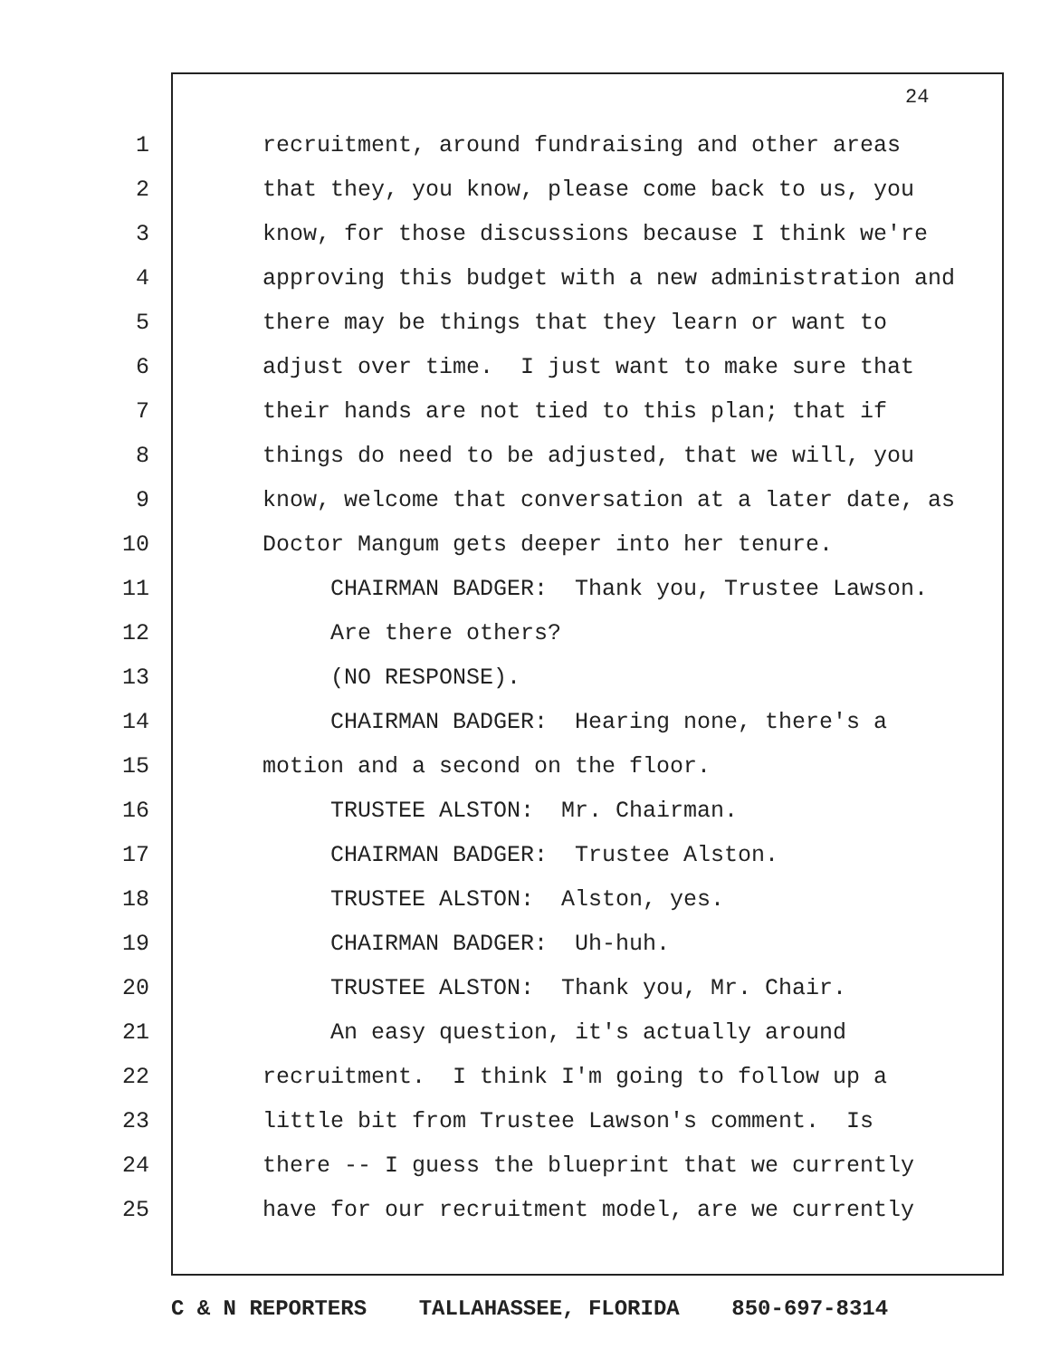24
1 recruitment, around fundraising and other areas
2 that they, you know, please come back to us, you
3 know, for those discussions because I think we're
4 approving this budget with a new administration and
5 there may be things that they learn or want to
6 adjust over time. I just want to make sure that
7 their hands are not tied to this plan; that if
8 things do need to be adjusted, that we will, you
9 know, welcome that conversation at a later date, as
10 Doctor Mangum gets deeper into her tenure.
11 CHAIRMAN BADGER: Thank you, Trustee Lawson.
12 Are there others?
13 (NO RESPONSE).
14 CHAIRMAN BADGER: Hearing none, there's a
15 motion and a second on the floor.
16 TRUSTEE ALSTON: Mr. Chairman.
17 CHAIRMAN BADGER: Trustee Alston.
18 TRUSTEE ALSTON: Alston, yes.
19 CHAIRMAN BADGER: Uh-huh.
20 TRUSTEE ALSTON: Thank you, Mr. Chair.
21 An easy question, it's actually around
22 recruitment. I think I'm going to follow up a
23 little bit from Trustee Lawson's comment. Is
24 there -- I guess the blueprint that we currently
25 have for our recruitment model, are we currently
C & N REPORTERS TALLAHASSEE, FLORIDA 850-697-8314